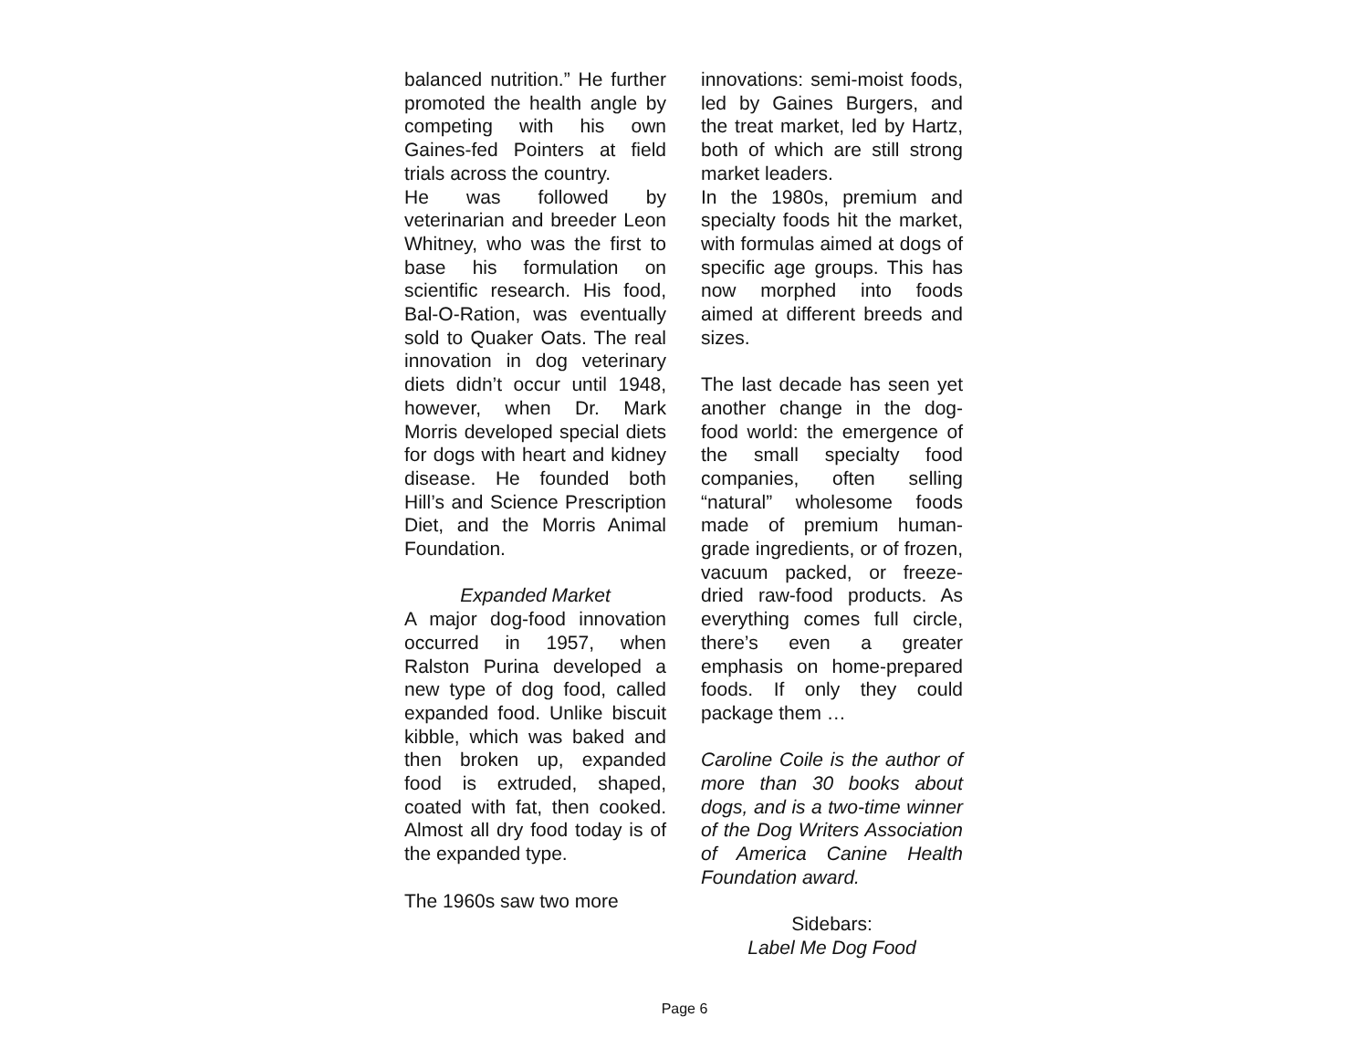balanced nutrition.” He further promoted the health angle by competing with his own Gaines-fed Pointers at field trials across the country.
He was followed by veterinarian and breeder Leon Whitney, who was the first to base his formulation on scientific research. His food, Bal-O-Ration, was eventually sold to Quaker Oats. The real innovation in dog veterinary diets didn’t occur until 1948, however, when Dr. Mark Morris developed special diets for dogs with heart and kidney disease. He founded both Hill’s and Science Prescription Diet, and the Morris Animal Foundation.
Expanded Market
A major dog-food innovation occurred in 1957, when Ralston Purina developed a new type of dog food, called expanded food. Unlike biscuit kibble, which was baked and then broken up, expanded food is extruded, shaped, coated with fat, then cooked. Almost all dry food today is of the expanded type.
The 1960s saw two more
innovations: semi-moist foods, led by Gaines Burgers, and the treat market, led by Hartz, both of which are still strong market leaders.
In the 1980s, premium and specialty foods hit the market, with formulas aimed at dogs of specific age groups. This has now morphed into foods aimed at different breeds and sizes.
The last decade has seen yet another change in the dog-food world: the emergence of the small specialty food companies, often selling “natural” wholesome foods made of premium human-grade ingredients, or of frozen, vacuum packed, or freeze-dried raw-food products. As everything comes full circle, there’s even a greater emphasis on home-prepared foods. If only they could package them …
Caroline Coile is the author of more than 30 books about dogs, and is a two-time winner of the Dog Writers Association of America Canine Health Foundation award.
Sidebars:
Label Me Dog Food
Page 6